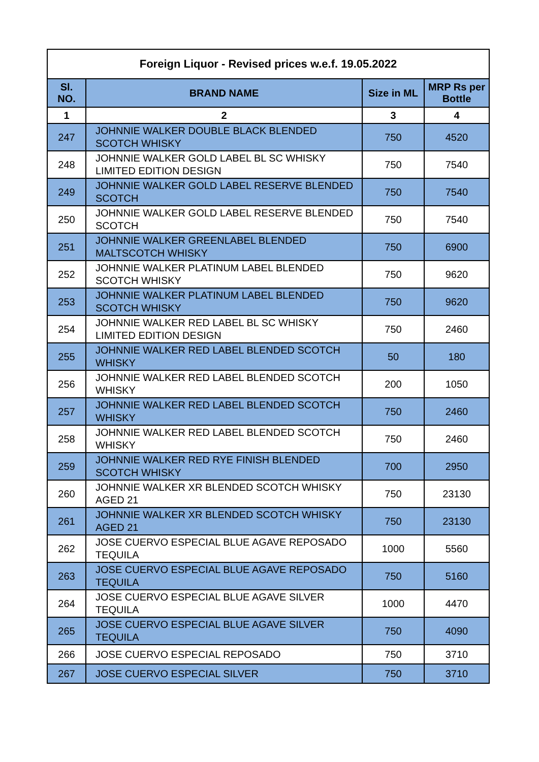| Foreign Liquor - Revised prices w.e.f. 19.05.2022 | | | |
| --- | --- | --- | --- |
| Sl. NO. | BRAND NAME | Size in ML | MRP Rs per Bottle |
| 1 | 2 | 3 | 4 |
| 247 | JOHNNIE WALKER DOUBLE BLACK BLENDED SCOTCH WHISKY | 750 | 4520 |
| 248 | JOHNNIE WALKER GOLD LABEL BL SC WHISKY LIMITED EDITION DESIGN | 750 | 7540 |
| 249 | JOHNNIE WALKER GOLD LABEL RESERVE BLENDED SCOTCH | 750 | 7540 |
| 250 | JOHNNIE WALKER GOLD LABEL RESERVE BLENDED SCOTCH | 750 | 7540 |
| 251 | JOHNNIE WALKER GREENLABEL BLENDED MALTSCOTCH WHISKY | 750 | 6900 |
| 252 | JOHNNIE WALKER PLATINUM LABEL BLENDED SCOTCH WHISKY | 750 | 9620 |
| 253 | JOHNNIE WALKER PLATINUM LABEL BLENDED SCOTCH WHISKY | 750 | 9620 |
| 254 | JOHNNIE WALKER RED LABEL BL SC WHISKY LIMITED EDITION DESIGN | 750 | 2460 |
| 255 | JOHNNIE WALKER RED LABEL BLENDED SCOTCH WHISKY | 50 | 180 |
| 256 | JOHNNIE WALKER RED LABEL BLENDED SCOTCH WHISKY | 200 | 1050 |
| 257 | JOHNNIE WALKER RED LABEL BLENDED SCOTCH WHISKY | 750 | 2460 |
| 258 | JOHNNIE WALKER RED LABEL BLENDED SCOTCH WHISKY | 750 | 2460 |
| 259 | JOHNNIE WALKER RED RYE FINISH BLENDED SCOTCH WHISKY | 700 | 2950 |
| 260 | JOHNNIE WALKER XR BLENDED SCOTCH WHISKY AGED 21 | 750 | 23130 |
| 261 | JOHNNIE WALKER XR BLENDED SCOTCH WHISKY AGED 21 | 750 | 23130 |
| 262 | JOSE CUERVO ESPECIAL BLUE AGAVE REPOSADO TEQUILA | 1000 | 5560 |
| 263 | JOSE CUERVO ESPECIAL BLUE AGAVE REPOSADO TEQUILA | 750 | 5160 |
| 264 | JOSE CUERVO ESPECIAL BLUE AGAVE SILVER TEQUILA | 1000 | 4470 |
| 265 | JOSE CUERVO ESPECIAL BLUE AGAVE SILVER TEQUILA | 750 | 4090 |
| 266 | JOSE CUERVO ESPECIAL REPOSADO | 750 | 3710 |
| 267 | JOSE CUERVO ESPECIAL SILVER | 750 | 3710 |